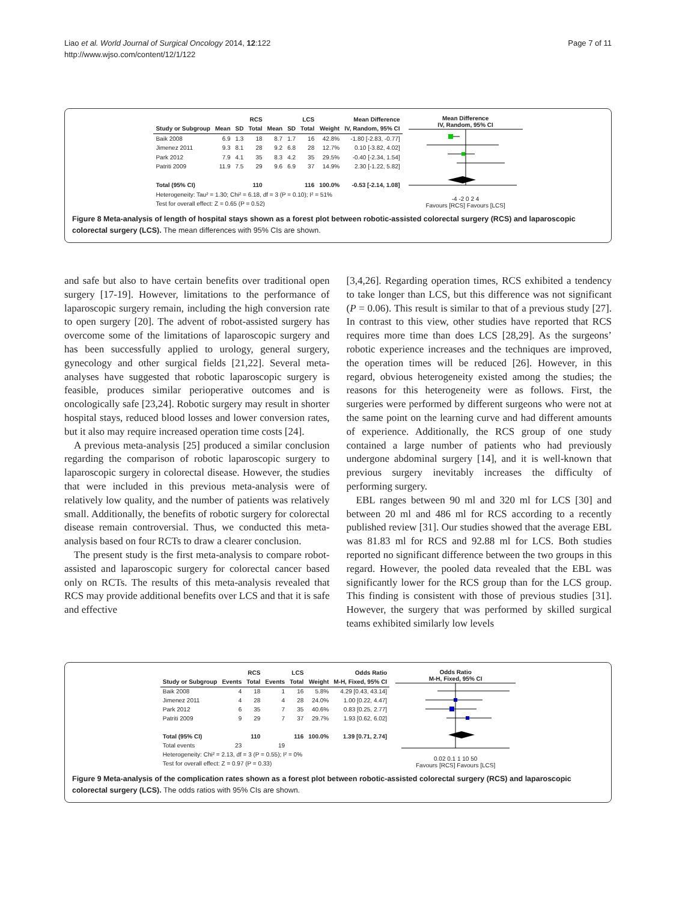Liao et al. World Journal of Surgical Oncology 2014, 12:122
http://www.wjso.com/content/12/1/122
Page 7 of 11
| | RCS | | | LCS | | | | Mean Difference |
| --- | --- | --- | --- | --- | --- | --- | --- | --- |
| Study or Subgroup | Mean | SD | Total | Mean | SD | Total | Weight | IV, Random, 95% CI |
| Baik 2008 | 6.9 | 1.3 | 18 | 8.7 | 1.7 | 16 | 42.8% | -1.80 [-2.83, -0.77] |
| Jimenez 2011 | 9.3 | 8.1 | 28 | 9.2 | 6.8 | 28 | 12.7% | 0.10 [-3.82, 4.02] |
| Park 2012 | 7.9 | 4.1 | 35 | 8.3 | 4.2 | 35 | 29.5% | -0.40 [-2.34, 1.54] |
| Patriti 2009 | 11.9 | 7.5 | 29 | 9.6 | 6.9 | 37 | 14.9% | 2.30 [-1.22, 5.82] |
| Total (95% CI) | | | 110 | | | 116 | 100.0% | -0.53 [-2.14, 1.08] |
| Heterogeneity: Tau² = 1.30; Chi² = 6.18, df = 3 (P = 0.10); I² = 51% | | | | | | | | |
| Test for overall effect: Z = 0.65 (P = 0.52) | | | | | | | | |
Mean Difference
IV, Random, 95% CI
-4 -2 0 2 4
Favours [RCS] Favours [LCS]
Figure 8 Meta-analysis of length of hospital stays shown as a forest plot between robotic-assisted colorectal surgery (RCS) and laparoscopic colorectal surgery (LCS). The mean differences with 95% CIs are shown.
and safe but also to have certain benefits over traditional open surgery [17-19]. However, limitations to the performance of laparoscopic surgery remain, including the high conversion rate to open surgery [20]. The advent of robot-assisted surgery has overcome some of the limitations of laparoscopic surgery and has been successfully applied to urology, general surgery, gynecology and other surgical fields [21,22]. Several meta-analyses have suggested that robotic laparoscopic surgery is feasible, produces similar perioperative outcomes and is oncologically safe [23,24]. Robotic surgery may result in shorter hospital stays, reduced blood losses and lower conversion rates, but it also may require increased operation time costs [24].
A previous meta-analysis [25] produced a similar conclusion regarding the comparison of robotic laparoscopic surgery to laparoscopic surgery in colorectal disease. However, the studies that were included in this previous meta-analysis were of relatively low quality, and the number of patients was relatively small. Additionally, the benefits of robotic surgery for colorectal disease remain controversial. Thus, we conducted this meta-analysis based on four RCTs to draw a clearer conclusion.
The present study is the first meta-analysis to compare robot-assisted and laparoscopic surgery for colorectal cancer based only on RCTs. The results of this meta-analysis revealed that RCS may provide additional benefits over LCS and that it is safe and effective
[3,4,26]. Regarding operation times, RCS exhibited a tendency to take longer than LCS, but this difference was not significant (P = 0.06). This result is similar to that of a previous study [27]. In contrast to this view, other studies have reported that RCS requires more time than does LCS [28,29]. As the surgeons’ robotic experience increases and the techniques are improved, the operation times will be reduced [26]. However, in this regard, obvious heterogeneity existed among the studies; the reasons for this heterogeneity were as follows. First, the surgeries were performed by different surgeons who were not at the same point on the learning curve and had different amounts of experience. Additionally, the RCS group of one study contained a large number of patients who had previously undergone abdominal surgery [14], and it is well-known that previous surgery inevitably increases the difficulty of performing surgery.
EBL ranges between 90 ml and 320 ml for LCS [30] and between 20 ml and 486 ml for RCS according to a recently published review [31]. Our studies showed that the average EBL was 81.83 ml for RCS and 92.88 ml for LCS. Both studies reported no significant difference between the two groups in this regard. However, the pooled data revealed that the EBL was significantly lower for the RCS group than for the LCS group. This finding is consistent with those of previous studies [31]. However, the surgery that was performed by skilled surgical teams exhibited similarly low levels
| | RCS | | LCS | | | Odds Ratio |
| --- | --- | --- | --- | --- | --- | --- |
| Study or Subgroup | Events | Total | Events | Total | Weight | M-H, Fixed, 95% CI |
| Baik 2008 | 4 | 18 | 1 | 16 | 5.8% | 4.29 [0.43, 43.14] |
| Jimenez 2011 | 4 | 28 | 4 | 28 | 24.0% | 1.00 [0.22, 4.47] |
| Park 2012 | 6 | 35 | 7 | 35 | 40.6% | 0.83 [0.25, 2.77] |
| Patriti 2009 | 9 | 29 | 7 | 37 | 29.7% | 1.93 [0.62, 6.02] |
| Total (95% CI) | | 110 | | 116 | 100.0% | 1.39 [0.71, 2.74] |
| Total events | 23 | | 19 | | | |
| Heterogeneity: Chi² = 2.13, df = 3 (P = 0.55); I² = 0% | | | | | | |
| Test for overall effect: Z = 0.97 (P = 0.33) | | | | | | |
Odds Ratio
M-H, Fixed, 95% CI
0.02 0.1 1 10 50
Favours [RCS] Favours [LCS]
Figure 9 Meta-analysis of the complication rates shown as a forest plot between robotic-assisted colorectal surgery (RCS) and laparoscopic colorectal surgery (LCS). The odds ratios with 95% CIs are shown.